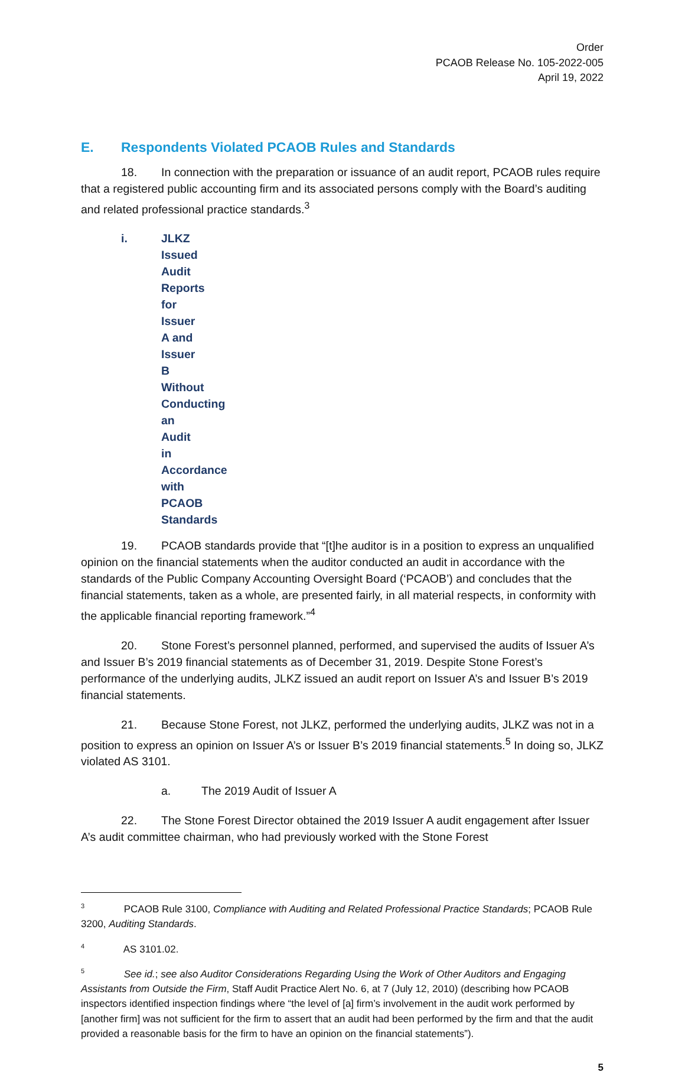Order
PCAOB Release No. 105-2022-005
April 19, 2022
E. Respondents Violated PCAOB Rules and Standards
18. In connection with the preparation or issuance of an audit report, PCAOB rules require that a registered public accounting firm and its associated persons comply with the Board’s auditing and related professional practice standards.<sup>3</sup>
i.
JLKZ Issued Audit Reports for Issuer A and Issuer B Without Conducting an Audit in Accordance with PCAOB Standards
19. PCAOB standards provide that “[t]he auditor is in a position to express an unqualified opinion on the financial statements when the auditor conducted an audit in accordance with the standards of the Public Company Accounting Oversight Board (‘PCAOB’) and concludes that the financial statements, taken as a whole, are presented fairly, in all material respects, in conformity with the applicable financial reporting framework.”<sup>4</sup>
20. Stone Forest’s personnel planned, performed, and supervised the audits of Issuer A’s and Issuer B’s 2019 financial statements as of December 31, 2019. Despite Stone Forest’s performance of the underlying audits, JLKZ issued an audit report on Issuer A’s and Issuer B’s 2019 financial statements.
21. Because Stone Forest, not JLKZ, performed the underlying audits, JLKZ was not in a position to express an opinion on Issuer A’s or Issuer B’s 2019 financial statements.<sup>5</sup> In doing so, JLKZ violated AS 3101.
a. The 2019 Audit of Issuer A
22. The Stone Forest Director obtained the 2019 Issuer A audit engagement after Issuer A’s audit committee chairman, who had previously worked with the Stone Forest
<sup>3</sup> PCAOB Rule 3100, Compliance with Auditing and Related Professional Practice Standards; PCAOB Rule 3200, Auditing Standards.
<sup>4</sup> AS 3101.02.
<sup>5</sup> See id.; see also Auditor Considerations Regarding Using the Work of Other Auditors and Engaging Assistants from Outside the Firm, Staff Audit Practice Alert No. 6, at 7 (July 12, 2010) (describing how PCAOB inspectors identified inspection findings where “the level of [a] firm’s involvement in the audit work performed by [another firm] was not sufficient for the firm to assert that an audit had been performed by the firm and that the audit provided a reasonable basis for the firm to have an opinion on the financial statements”).
5